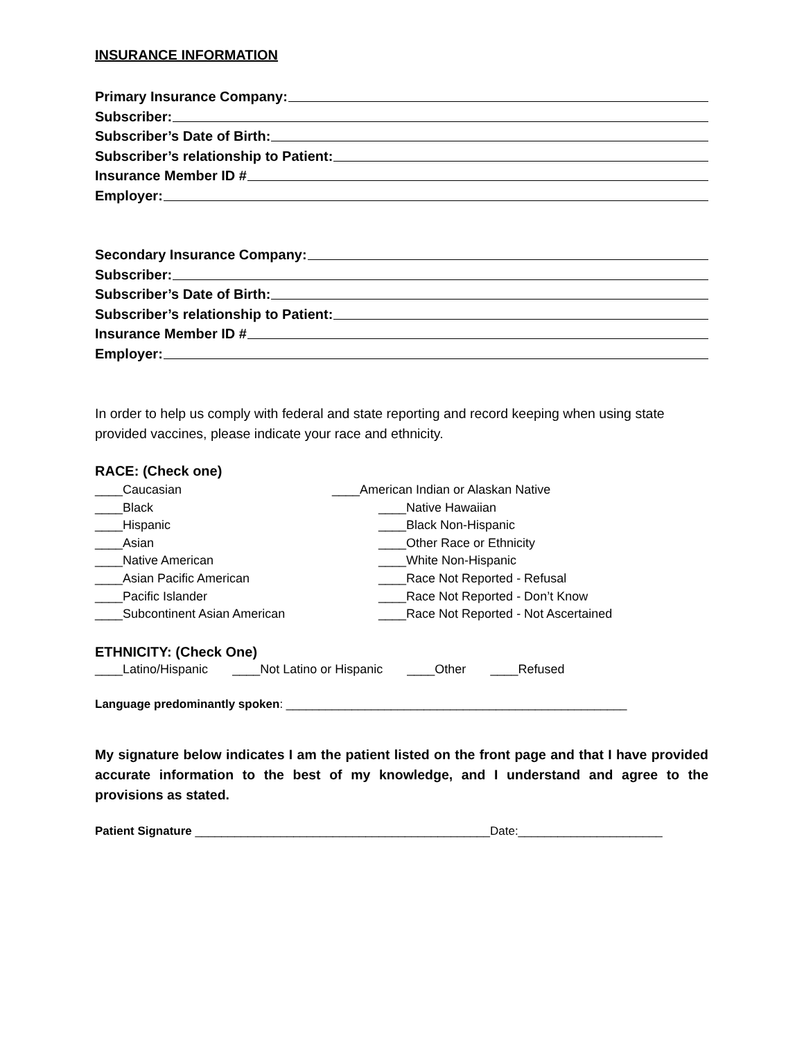INSURANCE INFORMATION
Primary Insurance Company:
Subscriber:
Subscriber’s Date of Birth:
Subscriber’s relationship to Patient:
Insurance Member ID #
Employer:
Secondary Insurance Company:
Subscriber:
Subscriber’s Date of Birth:
Subscriber’s relationship to Patient:
Insurance Member ID #
Employer:
In order to help us comply with federal and state reporting and record keeping when using state provided vaccines, please indicate your race and ethnicity.
RACE: (Check one)
____Caucasian
____Black
____Hispanic
____Asian
____Native American
____Asian Pacific American
____Pacific Islander
____Subcontinent Asian American
____American Indian or Alaskan Native
____Native Hawaiian
____Black Non-Hispanic
____Other Race or Ethnicity
____White Non-Hispanic
____Race Not Reported - Refusal
____Race Not Reported - Don’t Know
____Race Not Reported - Not Ascertained
ETHNICITY: (Check One)
____Latino/Hispanic ____Not Latino or Hispanic ____Other ____Refused
Language predominantly spoken: ____________________________________________________
My signature below indicates I am the patient listed on the front page and that I have provided accurate information to the best of my knowledge, and I understand and agree to the provisions as stated.
Patient Signature _____________________________________________Date:______________________